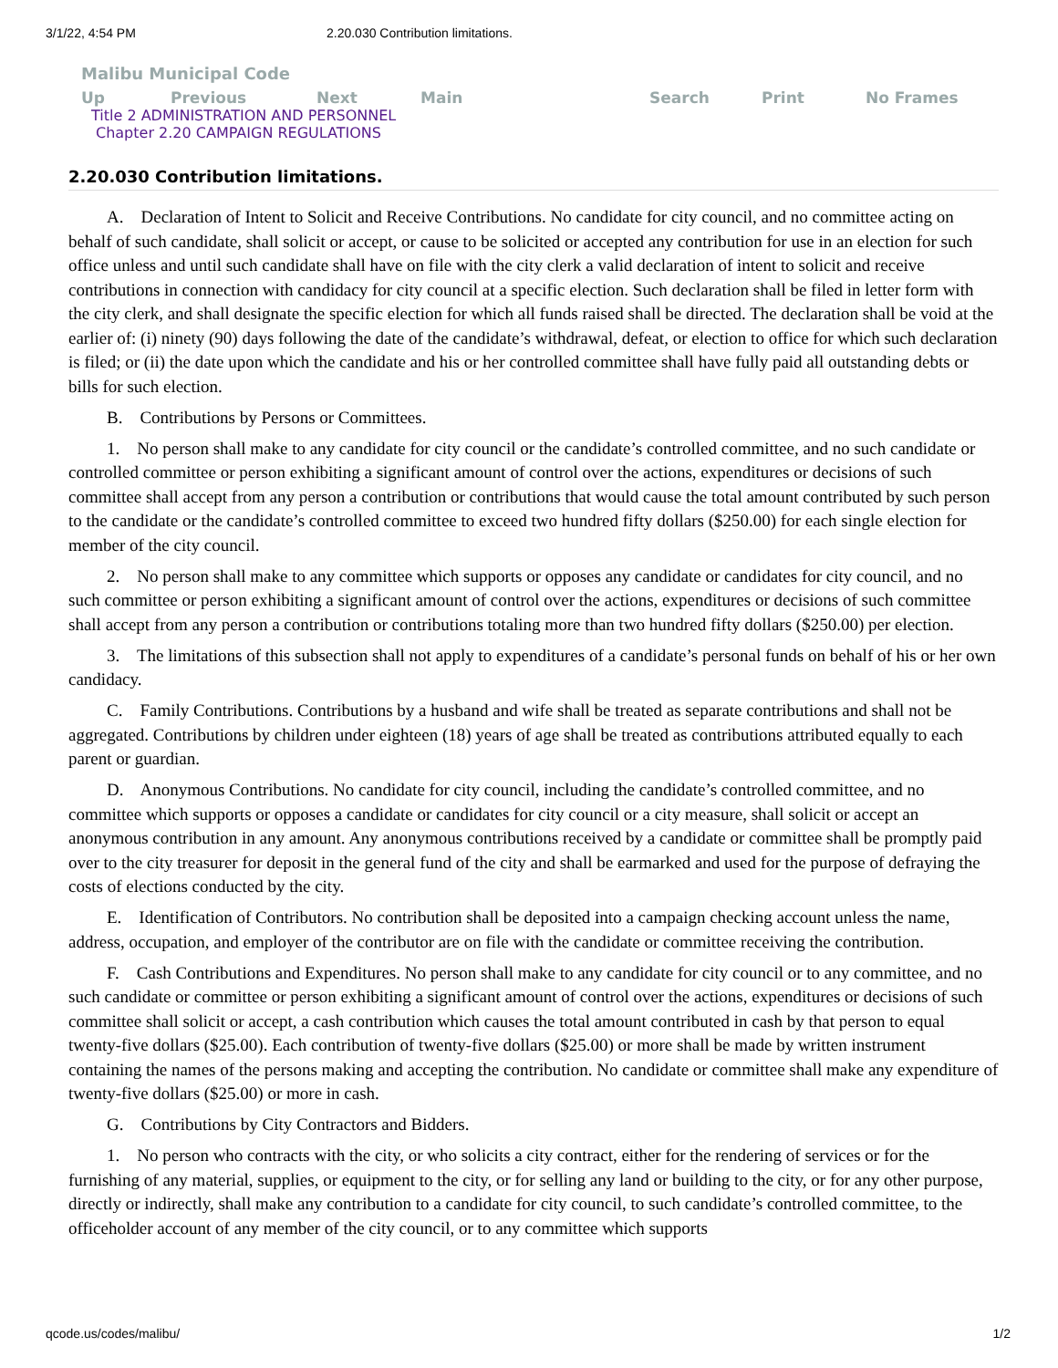3/1/22, 4:54 PM 2.20.030 Contribution limitations.
Malibu Municipal Code
| Up | Previous | Next | Main | Search | Print | No Frames |
Title 2 ADMINISTRATION AND PERSONNEL
Chapter 2.20 CAMPAIGN REGULATIONS
2.20.030 Contribution limitations.
A. Declaration of Intent to Solicit and Receive Contributions. No candidate for city council, and no committee acting on behalf of such candidate, shall solicit or accept, or cause to be solicited or accepted any contribution for use in an election for such office unless and until such candidate shall have on file with the city clerk a valid declaration of intent to solicit and receive contributions in connection with candidacy for city council at a specific election. Such declaration shall be filed in letter form with the city clerk, and shall designate the specific election for which all funds raised shall be directed. The declaration shall be void at the earlier of: (i) ninety (90) days following the date of the candidate’s withdrawal, defeat, or election to office for which such declaration is filed; or (ii) the date upon which the candidate and his or her controlled committee shall have fully paid all outstanding debts or bills for such election.
B. Contributions by Persons or Committees.
1. No person shall make to any candidate for city council or the candidate’s controlled committee, and no such candidate or controlled committee or person exhibiting a significant amount of control over the actions, expenditures or decisions of such committee shall accept from any person a contribution or contributions that would cause the total amount contributed by such person to the candidate or the candidate’s controlled committee to exceed two hundred fifty dollars ($250.00) for each single election for member of the city council.
2. No person shall make to any committee which supports or opposes any candidate or candidates for city council, and no such committee or person exhibiting a significant amount of control over the actions, expenditures or decisions of such committee shall accept from any person a contribution or contributions totaling more than two hundred fifty dollars ($250.00) per election.
3. The limitations of this subsection shall not apply to expenditures of a candidate’s personal funds on behalf of his or her own candidacy.
C. Family Contributions. Contributions by a husband and wife shall be treated as separate contributions and shall not be aggregated. Contributions by children under eighteen (18) years of age shall be treated as contributions attributed equally to each parent or guardian.
D. Anonymous Contributions. No candidate for city council, including the candidate’s controlled committee, and no committee which supports or opposes a candidate or candidates for city council or a city measure, shall solicit or accept an anonymous contribution in any amount. Any anonymous contributions received by a candidate or committee shall be promptly paid over to the city treasurer for deposit in the general fund of the city and shall be earmarked and used for the purpose of defraying the costs of elections conducted by the city.
E. Identification of Contributors. No contribution shall be deposited into a campaign checking account unless the name, address, occupation, and employer of the contributor are on file with the candidate or committee receiving the contribution.
F. Cash Contributions and Expenditures. No person shall make to any candidate for city council or to any committee, and no such candidate or committee or person exhibiting a significant amount of control over the actions, expenditures or decisions of such committee shall solicit or accept, a cash contribution which causes the total amount contributed in cash by that person to equal twenty-five dollars ($25.00). Each contribution of twenty-five dollars ($25.00) or more shall be made by written instrument containing the names of the persons making and accepting the contribution. No candidate or committee shall make any expenditure of twenty-five dollars ($25.00) or more in cash.
G. Contributions by City Contractors and Bidders.
1. No person who contracts with the city, or who solicits a city contract, either for the rendering of services or for the furnishing of any material, supplies, or equipment to the city, or for selling any land or building to the city, or for any other purpose, directly or indirectly, shall make any contribution to a candidate for city council, to such candidate’s controlled committee, to the officeholder account of any member of the city council, or to any committee which supports
qcode.us/codes/malibu/ 1/2